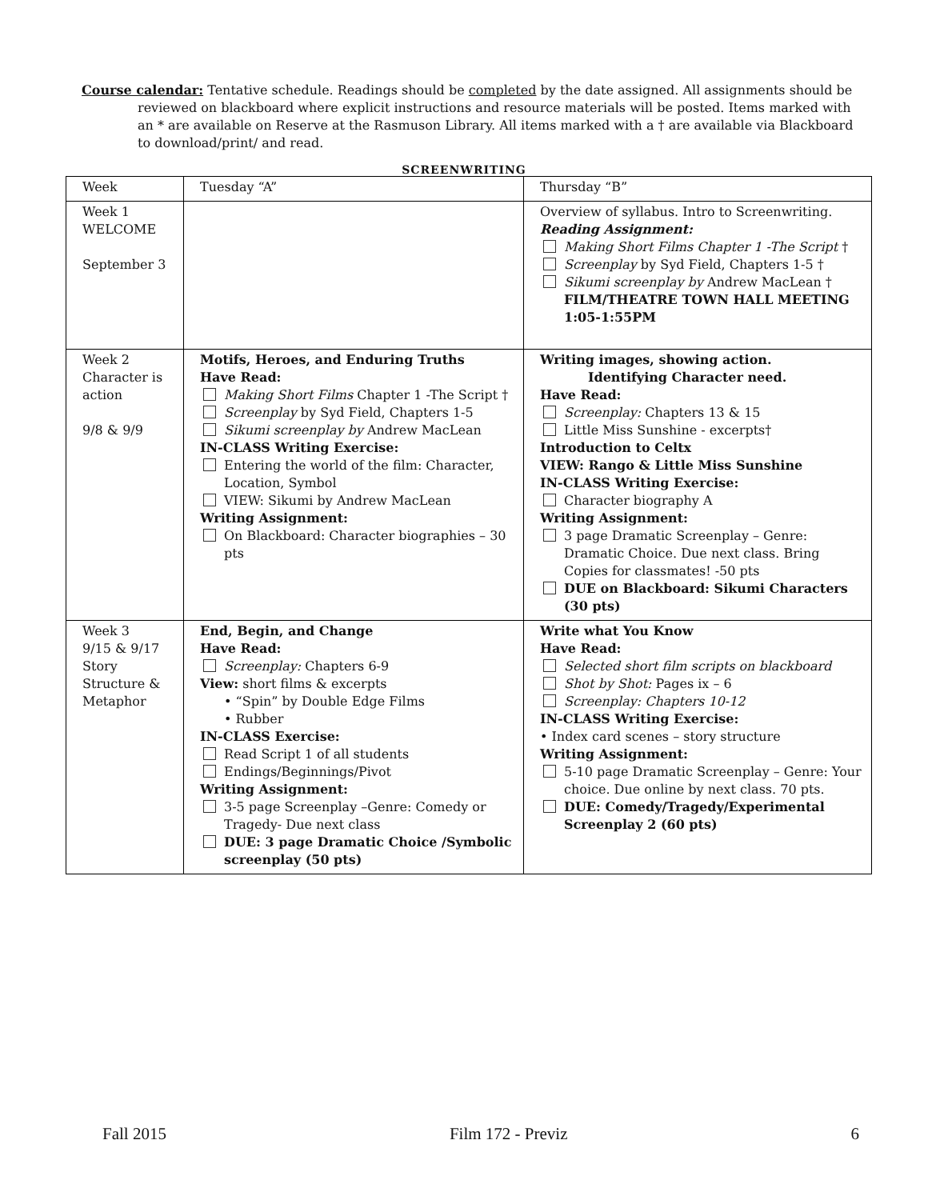Course calendar: Tentative schedule. Readings should be completed by the date assigned. All assignments should be reviewed on blackboard where explicit instructions and resource materials will be posted. Items marked with an * are available on Reserve at the Rasmuson Library. All items marked with a † are available via Blackboard to download/print/ and read.
SCREENWRITING
| Week | Tuesday “A” | Thursday “B” |
| Week 1 WELCOME September 3 | | Overview of syllabus. Intro to Screenwriting. Reading Assignment: Making Short Films Chapter 1 -The Script † Screenplay by Syd Field, Chapters 1-5 † Sikumi screenplay by Andrew MacLean † FILM/THEATRE TOWN HALL MEETING 1:05-1:55PM |
| Week 2 Character is action 9/8 & 9/9 | Motifs, Heroes, and Enduring Truths Have Read: Making Short Films Chapter 1 -The Script † Screenplay by Syd Field, Chapters 1-5 Sikumi screenplay by Andrew MacLean IN-CLASS Writing Exercise: Entering the world of the film: Character, Location, Symbol VIEW: Sikumi by Andrew MacLean Writing Assignment: On Blackboard: Character biographies – 30 pts | Writing images, showing action. Identifying Character need. Have Read: Screenplay: Chapters 13 & 15 Little Miss Sunshine - excerpts† Introduction to Celtx VIEW: Rango & Little Miss Sunshine IN-CLASS Writing Exercise: Character biography A Writing Assignment: 3 page Dramatic Screenplay – Genre: Dramatic Choice. Due next class. Bring Copies for classmates! -50 pts DUE on Blackboard: Sikumi Characters (30 pts) |
| Week 3 9/15 & 9/17 Story Structure & Metaphor | End, Begin, and Change Have Read: Screenplay: Chapters 6-9 View: short films & excerpts • “Spin” by Double Edge Films • Rubber IN-CLASS Exercise: Read Script 1 of all students Endings/Beginnings/Pivot Writing Assignment: 3-5 page Screenplay –Genre: Comedy or Tragedy- Due next class DUE: 3 page Dramatic Choice /Symbolic screenplay (50 pts) | Write what You Know Have Read: Selected short film scripts on blackboard Shot by Shot: Pages ix – 6 Screenplay: Chapters 10-12 IN-CLASS Writing Exercise: • Index card scenes – story structure Writing Assignment: 5-10 page Dramatic Screenplay – Genre: Your choice. Due online by next class. 70 pts. DUE: Comedy/Tragedy/Experimental Screenplay 2 (60 pts) |
Fall 2015 Film 172 - Previz 6